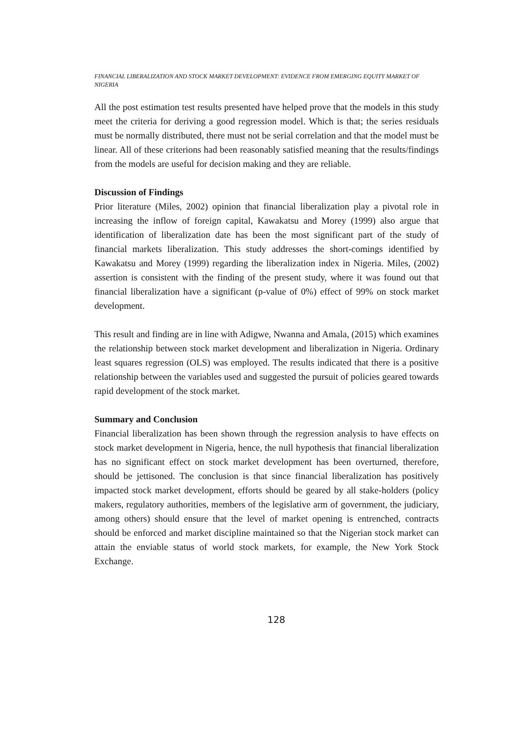FINANCIAL LIBERALIZATION AND STOCK MARKET DEVELOPMENT: EVIDENCE FROM EMERGING EQUITY MARKET OF NIGERIA
All the post estimation test results presented have helped prove that the models in this study meet the criteria for deriving a good regression model. Which is that; the series residuals must be normally distributed, there must not be serial correlation and that the model must be linear. All of these criterions had been reasonably satisfied meaning that the results/findings from the models are useful for decision making and they are reliable.
Discussion of Findings
Prior literature (Miles, 2002) opinion that financial liberalization play a pivotal role in increasing the inflow of foreign capital, Kawakatsu and Morey (1999) also argue that identification of liberalization date has been the most significant part of the study of financial markets liberalization. This study addresses the short-comings identified by Kawakatsu and Morey (1999) regarding the liberalization index in Nigeria. Miles, (2002) assertion is consistent with the finding of the present study, where it was found out that financial liberalization have a significant (p-value of 0%) effect of 99% on stock market development.
This result and finding are in line with Adigwe, Nwanna and Amala, (2015) which examines the relationship between stock market development and liberalization in Nigeria. Ordinary least squares regression (OLS) was employed. The results indicated that there is a positive relationship between the variables used and suggested the pursuit of policies geared towards rapid development of the stock market.
Summary and Conclusion
Financial liberalization has been shown through the regression analysis to have effects on stock market development in Nigeria, hence, the null hypothesis that financial liberalization has no significant effect on stock market development has been overturned, therefore, should be jettisoned. The conclusion is that since financial liberalization has positively impacted stock market development, efforts should be geared by all stake-holders (policy makers, regulatory authorities, members of the legislative arm of government, the judiciary, among others) should ensure that the level of market opening is entrenched, contracts should be enforced and market discipline maintained so that the Nigerian stock market can attain the enviable status of world stock markets, for example, the New York Stock Exchange.
128